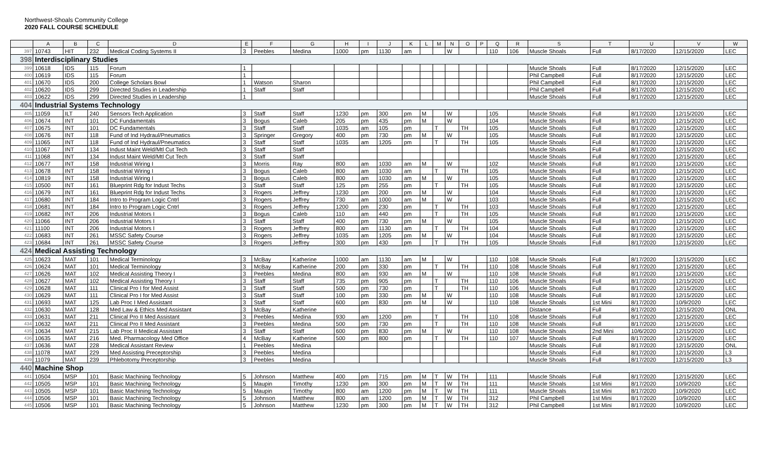Northwest-Shoals Community College
2020 FALL COURSE SCHEDULE
| | A | B | C | D | E | F | G | H | I | J | K | L | M | N | O | P | Q | R | S | T | U | V | W |
| --- | --- | --- | --- | --- | --- | --- | --- | --- | --- | --- | --- | --- | --- | --- | --- | --- | --- | --- | --- | --- | --- | --- | --- |
| 397 | 10743 | HIT | 232 | Medical Coding Systems II | 3 | Peebles | Medina | 1000 | pm | 1130 | am | | | W | | | 110 | 106 | Muscle Shoals | Full | 8/17/2020 | 12/15/2020 | LEC |
| 398 | Interdisciplinary Studies | | | | | | | | | | | | | | | | | | | | | | |
| 399 | 10618 | IDS | 115 | Forum | 1 | | | | | | | | | | | | | | Muscle Shoals | Full | 8/17/2020 | 12/15/2020 | LEC |
| 400 | 10619 | IDS | 115 | Forum | 1 | | | | | | | | | | | | | | Phil Campbell | Full | 8/17/2020 | 12/15/2020 | LEC |
| 401 | 10670 | IDS | 200 | College Scholars Bowl | 1 | Watson | Sharon | | | | | | | | | | | | Phil Campbell | Full | 8/17/2020 | 12/15/2020 | LEC |
| 402 | 10620 | IDS | 299 | Directed Studies in Leadership | 1 | Staff | Staff | | | | | | | | | | | | Phil Campbell | Full | 8/17/2020 | 12/15/2020 | LEC |
| 403 | 10622 | IDS | 299 | Directed Studies in Leadership | 1 | | | | | | | | | | | | | | Muscle Shoals | Full | 8/17/2020 | 12/15/2020 | LEC |
| 404 | Industrial Systems Technology | | | | | | | | | | | | | | | | | | | | | | |
| 405 | 11059 | ILT | 240 | Sensors Tech Application | 3 | Staff | Staff | 1230 | pm | 300 | pm | M | | W | | | 105 | | Muscle Shoals | Full | 8/17/2020 | 12/15/2020 | LEC |
| 406 | 10674 | INT | 101 | DC Fundamentals | 3 | Bogus | Caleb | 205 | pm | 435 | pm | M | | W | | | 104 | | Muscle Shoals | Full | 8/17/2020 | 12/15/2020 | LEC |
| 407 | 10675 | INT | 101 | DC Fundamentals | 3 | Staff | Staff | 1035 | am | 105 | pm | | T | | TH | | 105 | | Muscle Shoals | Full | 8/17/2020 | 12/15/2020 | LEC |
| 408 | 10676 | INT | 118 | Fund of Ind Hydraul/Pneumatics | 3 | Springer | Gregory | 400 | pm | 730 | pm | M | | W | | | 105 | | Muscle Shoals | Full | 8/17/2020 | 12/15/2020 | LEC |
| 409 | 11065 | INT | 118 | Fund of Ind Hydraul/Pneumatics | 3 | Staff | Staff | 1035 | am | 1205 | pm | | T | | TH | | 105 | | Muscle Shoals | Full | 8/17/2020 | 12/15/2020 | LEC |
| 410 | 11067 | INT | 134 | Indust Maint Weld/Mtl Cut Tech | 3 | Staff | Staff | | | | | | | | | | | | Muscle Shoals | Full | 8/17/2020 | 12/15/2020 | LEC |
| 411 | 11068 | INT | 134 | Indust Maint Weld/Mtl Cut Tech | 3 | Staff | Staff | | | | | | | | | | | | Muscle Shoals | Full | 8/17/2020 | 12/15/2020 | LEC |
| 412 | 10677 | INT | 158 | Industrial Wiring I | 3 | Morris | Ray | 800 | am | 1030 | am | M | | W | | | 102 | | Muscle Shoals | Full | 8/17/2020 | 12/15/2020 | LEC |
| 413 | 10678 | INT | 158 | Industrial Wiring I | 3 | Bogus | Caleb | 800 | am | 1030 | am | | T | | TH | | 105 | | Muscle Shoals | Full | 8/17/2020 | 12/15/2020 | LEC |
| 414 | 10819 | INT | 158 | Industrial Wiring I | 3 | Bogus | Caleb | 800 | am | 1030 | am | M | | W | | | 105 | | Muscle Shoals | Full | 8/17/2020 | 12/15/2020 | LEC |
| 415 | 10500 | INT | 161 | Blueprint Rdg for Indust Techs | 3 | Staff | Staff | 125 | pm | 255 | pm | | T | | TH | | 105 | | Muscle Shoals | Full | 8/17/2020 | 12/15/2020 | LEC |
| 416 | 10679 | INT | 161 | Blueprint Rdg for Indust Techs | 3 | Rogers | Jeffrey | 1230 | pm | 200 | pm | M | | W | | | 104 | | Muscle Shoals | Full | 8/17/2020 | 12/15/2020 | LEC |
| 417 | 10680 | INT | 184 | Intro to Program Logic Cntrl | 3 | Rogers | Jeffrey | 730 | am | 1000 | am | M | | W | | | 103 | | Muscle Shoals | Full | 8/17/2020 | 12/15/2020 | LEC |
| 418 | 10681 | INT | 184 | Intro to Program Logic Cntrl | 3 | Rogers | Jeffrey | 1200 | pm | 230 | pm | | T | | TH | | 103 | | Muscle Shoals | Full | 8/17/2020 | 12/15/2020 | LEC |
| 419 | 10682 | INT | 206 | Industrial Motors I | 3 | Bogus | Caleb | 110 | am | 440 | pm | | T | | TH | | 105 | | Muscle Shoals | Full | 8/17/2020 | 12/15/2020 | LEC |
| 420 | 11066 | INT | 206 | Industrial Motors I | 3 | Staff | Staff | 400 | pm | 730 | pm | M | | W | | | 105 | | Muscle Shoals | Full | 8/17/2020 | 12/15/2020 | LEC |
| 421 | 11100 | INT | 206 | Industrial Motors I | 3 | Rogers | Jeffrey | 800 | am | 1130 | am | | T | | TH | | 104 | | Muscle Shoals | Full | 8/17/2020 | 12/15/2020 | LEC |
| 422 | 10683 | INT | 261 | MSSC Safety Course | 3 | Rogers | Jeffrey | 1035 | am | 1205 | pm | M | | W | | | 104 | | Muscle Shoals | Full | 8/17/2020 | 12/15/2020 | LEC |
| 423 | 10684 | INT | 261 | MSSC Safety Course | 3 | Rogers | Jeffrey | 300 | pm | 430 | pm | | T | | TH | | 105 | | Muscle Shoals | Full | 8/17/2020 | 12/15/2020 | LEC |
| 424 | Medical Assisting Technology | | | | | | | | | | | | | | | | | | | | | | |
| 425 | 10623 | MAT | 101 | Medical Terminology | 3 | McBay | Katherine | 1000 | am | 1130 | am | M | | W | | | 110 | 108 | Muscle Shoals | Full | 8/17/2020 | 12/15/2020 | LEC |
| 426 | 10624 | MAT | 101 | Medical Terminology | 3 | McBay | Katherine | 200 | pm | 330 | pm | | T | | TH | | 110 | 108 | Muscle Shoals | Full | 8/17/2020 | 12/15/2020 | LEC |
| 427 | 10626 | MAT | 102 | Medical Assisting Theory I | 3 | Peebles | Medina | 800 | am | 930 | am | M | | W | | | 110 | 108 | Muscle Shoals | Full | 8/17/2020 | 12/15/2020 | LEC |
| 428 | 10627 | MAT | 102 | Medical Assisting Theory I | 3 | Staff | Staff | 735 | pm | 905 | pm | | T | | TH | | 110 | 106 | Muscle Shoals | Full | 8/17/2020 | 12/15/2020 | LEC |
| 429 | 10628 | MAT | 111 | Clinical Pro I for Med Assist | 3 | Staff | Staff | 500 | pm | 730 | pm | | T | | TH | | 110 | 106 | Muscle Shoals | Full | 8/17/2020 | 12/15/2020 | LEC |
| 430 | 10629 | MAT | 111 | Clinical Pro I for Med Assist | 3 | Staff | Staff | 100 | pm | 330 | pm | M | | W | | | 110 | 108 | Muscle Shoals | Full | 8/17/2020 | 12/15/2020 | LEC |
| 431 | 10693 | MAT | 125 | Lab Proc I Med Assistant | 3 | Staff | Staff | 600 | pm | 830 | pm | M | | W | | | 110 | 108 | Muscle Shoals | 1st Mini | 8/17/2020 | 10/9/2020 | LEC |
| 432 | 10630 | MAT | 128 | Med Law & Ethics Med Assistant | 3 | McBay | Katherine | | | | | | | | | | | | Distance | Full | 8/17/2020 | 12/15/2020 | ONL |
| 433 | 10631 | MAT | 211 | Clinical Pro II Med Assistant | 3 | Peebles | Medina | 930 | am | 1200 | pm | | T | | TH | | 110 | 108 | Muscle Shoals | Full | 8/17/2020 | 12/15/2020 | LEC |
| 434 | 10632 | MAT | 211 | Clinical Pro II Med Assistant | 3 | Peebles | Medina | 500 | pm | 730 | pm | | T | | TH | | 110 | 108 | Muscle Shoals | Full | 8/17/2020 | 12/15/2020 | LEC |
| 435 | 10634 | MAT | 215 | Lab Proc II Medical Assistant | 3 | Staff | Staff | 600 | pm | 830 | pm | M | | W | | | 110 | 108 | Muscle Shoals | 2nd Mini | 10/6/2020 | 12/15/2020 | LEC |
| 436 | 10635 | MAT | 216 | Med. Pharmacology Med Office | 4 | McBay | Katherine | 500 | pm | 800 | pm | | T | | TH | | 110 | 107 | Muscle Shoals | Full | 8/17/2020 | 12/15/2020 | LEC |
| 437 | 10636 | MAT | 228 | Medical Assistant Review | 1 | Peebles | Medina | | | | | | | | | | | | Muscle Shoals | Full | 8/17/2020 | 12/15/2020 | ONL |
| 438 | 11078 | MAT | 229 | Med Assisting Preceptorship | 3 | Peebles | Medina | | | | | | | | | | | | Muscle Shoals | Full | 8/17/2020 | 12/15/2020 | L3 |
| 439 | 11079 | MAT | 239 | Phlebotomy Preceptorship | 3 | Peebles | Medina | | | | | | | | | | | | Muscle Shoals | Full | 8/17/2020 | 12/15/2020 | L3 |
| 440 | Machine Shop | | | | | | | | | | | | | | | | | | | | | | |
| 441 | 10504 | MSP | 101 | Basic Machining Technology | 5 | Johnson | Matthew | 400 | pm | 715 | pm | M | T | W | TH | | 111 | | Muscle Shoals | Full | 8/17/2020 | 12/15/2020 | LEC |
| 442 | 10505 | MSP | 101 | Basic Machining Technology | 5 | Maupin | Timothy | 1230 | pm | 300 | pm | M | T | W | TH | | 111 | | Muscle Shoals | 1st Mini | 8/17/2020 | 10/9/2020 | LEC |
| 443 | 10505 | MSP | 101 | Basic Machining Technology | 5 | Maupin | Timothy | 800 | am | 1200 | pm | M | T | W | TH | | 111 | | Muscle Shoals | 1st Mini | 8/17/2020 | 10/9/2020 | LEC |
| 444 | 10506 | MSP | 101 | Basic Machining Technology | 5 | Johnson | Matthew | 800 | am | 1200 | pm | M | T | W | TH | | 312 | | Phil Campbell | 1st Mini | 8/17/2020 | 10/9/2020 | LEC |
| 445 | 10506 | MSP | 101 | Basic Machining Technology | 5 | Johnson | Matthew | 1230 | pm | 300 | pm | M | T | W | TH | | 312 | | Phil Campbell | 1st Mini | 8/17/2020 | 10/9/2020 | LEC |